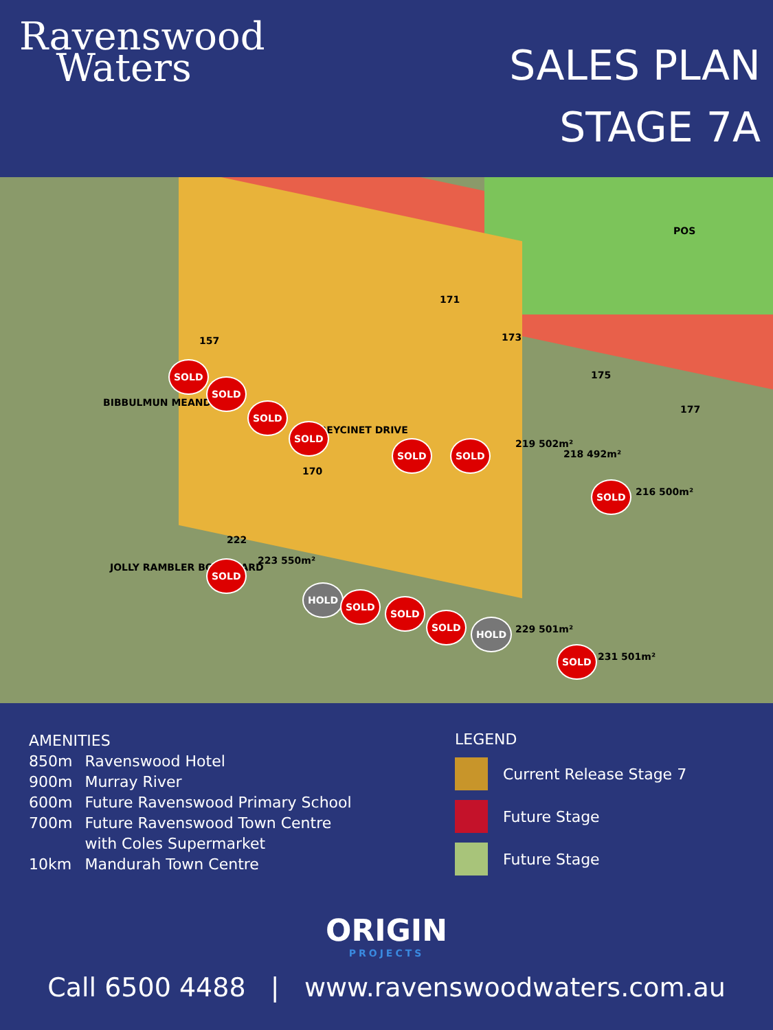Ravenswood
Waters
SALES PLAN
STAGE 7A
BIBBULMUN MEANDER
FREYCINET DRIVE
JOLLY RAMBLER BOULEVARD
POS
157
SOLD
SOLD
SOLD
SOLD
SOLD SOLD 219 502m²
218 492m²
SOLD
216 500m²
222
SOLD 223 550m²
HOLD
SOLD
SOLD
SOLD
HOLD
229 501m²
SOLD
231 501m²
170
171
173
175
177
AMENITIES
| 850m | Ravenswood Hotel |
| 900m | Murray River |
| 600m | Future Ravenswood Primary School |
| 700m | Future Ravenswood Town Centre with Coles Supermarket |
| 10km | Mandurah Town Centre |
LEGEND
Current Release Stage 7
Future Stage
Future Stage
ORIGIN
PROJECTS
Call 6500 4488 | www.ravenswoodwaters.com.au